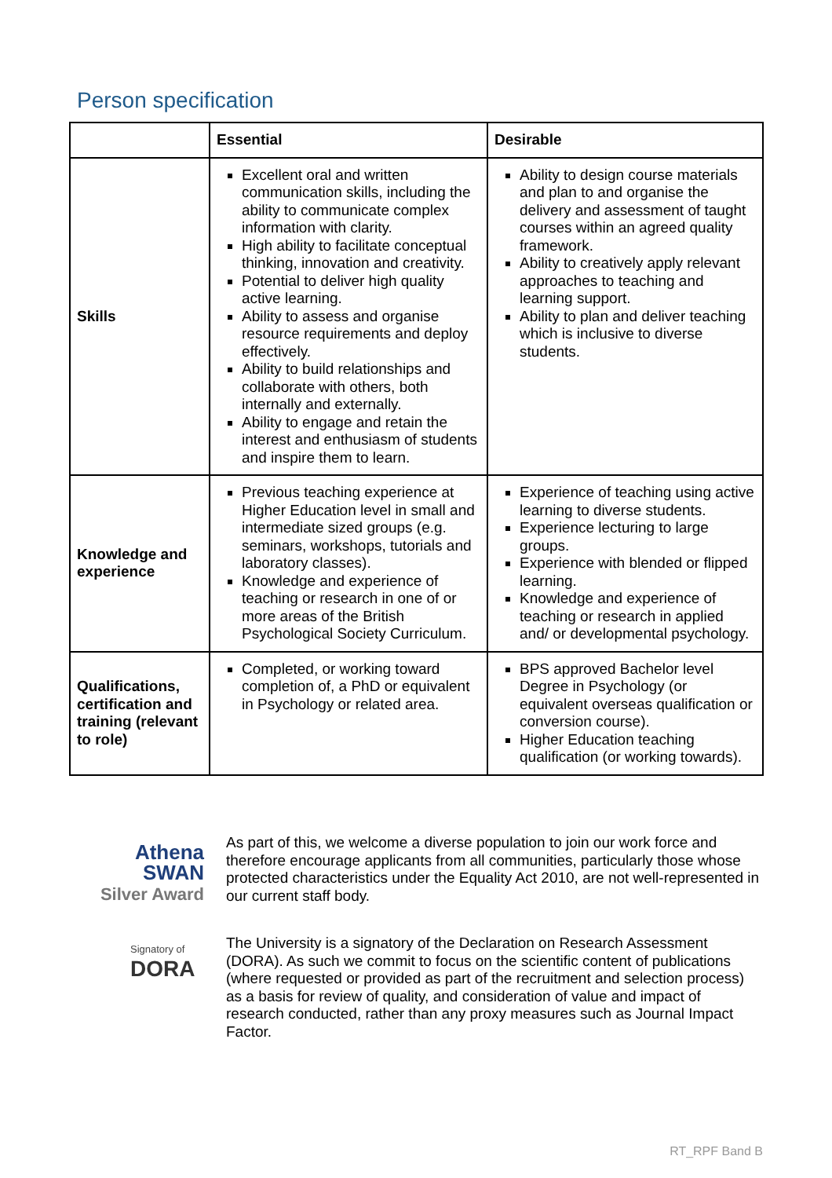Person specification
| | Essential | Desirable |
| --- | --- | --- |
| Skills | Excellent oral and written communication skills, including the ability to communicate complex information with clarity. High ability to facilitate conceptual thinking, innovation and creativity. Potential to deliver high quality active learning. Ability to assess and organise resource requirements and deploy effectively. Ability to build relationships and collaborate with others, both internally and externally. Ability to engage and retain the interest and enthusiasm of students and inspire them to learn. | Ability to design course materials and plan to and organise the delivery and assessment of taught courses within an agreed quality framework. Ability to creatively apply relevant approaches to teaching and learning support. Ability to plan and deliver teaching which is inclusive to diverse students. |
| Knowledge and experience | Previous teaching experience at Higher Education level in small and intermediate sized groups (e.g. seminars, workshops, tutorials and laboratory classes). Knowledge and experience of teaching or research in one of or more areas of the British Psychological Society Curriculum. | Experience of teaching using active learning to diverse students. Experience lecturing to large groups. Experience with blended or flipped learning. Knowledge and experience of teaching or research in applied and/ or developmental psychology. |
| Qualifications, certification and training (relevant to role) | Completed, or working toward completion of, a PhD or equivalent in Psychology or related area. | BPS approved Bachelor level Degree in Psychology (or equivalent overseas qualification or conversion course). Higher Education teaching qualification (or working towards). |
Athena
SWAN
Silver Award
As part of this, we welcome a diverse population to join our work force and therefore encourage applicants from all communities, particularly those whose protected characteristics under the Equality Act 2010, are not well-represented in our current staff body.
Signatory of
DORA
The University is a signatory of the Declaration on Research Assessment (DORA). As such we commit to focus on the scientific content of publications (where requested or provided as part of the recruitment and selection process) as a basis for review of quality, and consideration of value and impact of research conducted, rather than any proxy measures such as Journal Impact Factor.
RT_RPF Band B